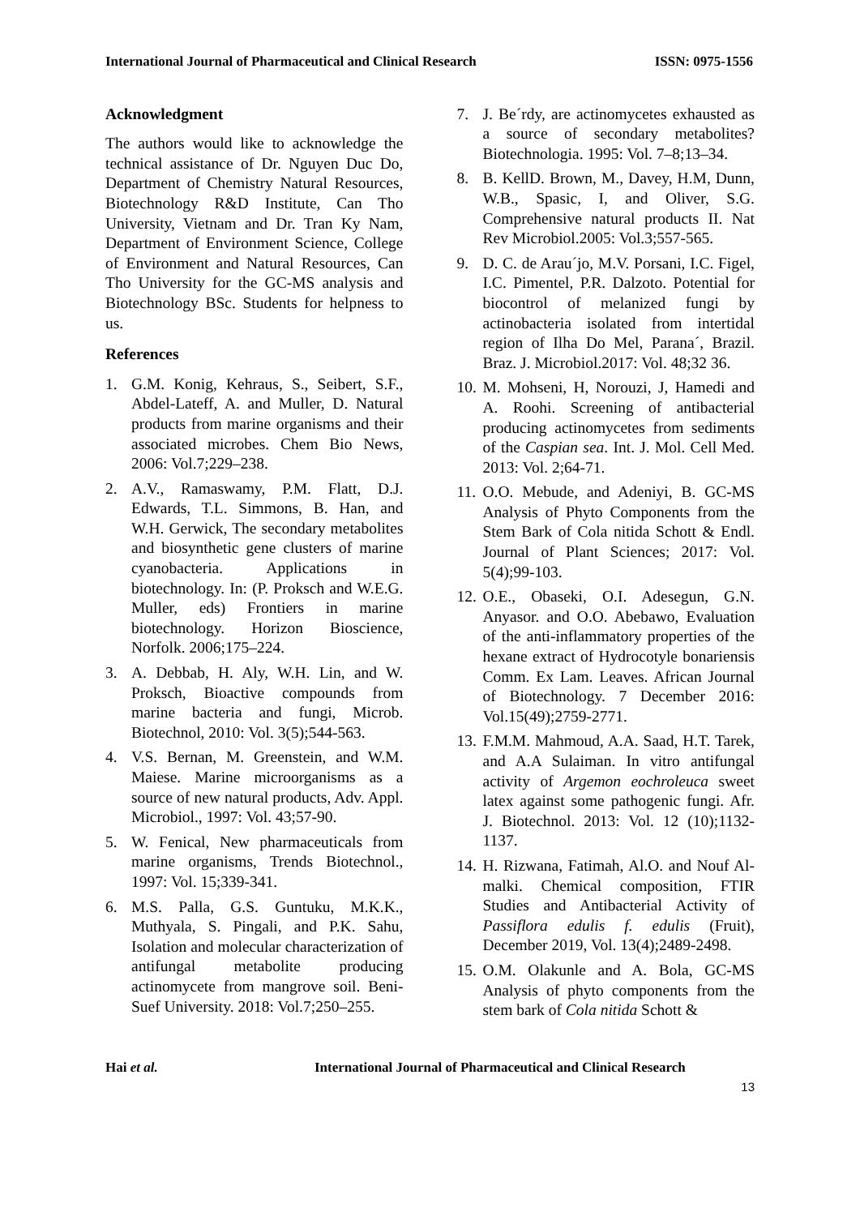International Journal of Pharmaceutical and Clinical Research ISSN: 0975-1556
Acknowledgment
The authors would like to acknowledge the technical assistance of Dr. Nguyen Duc Do, Department of Chemistry Natural Resources, Biotechnology R&D Institute, Can Tho University, Vietnam and Dr. Tran Ky Nam, Department of Environment Science, College of Environment and Natural Resources, Can Tho University for the GC-MS analysis and Biotechnology BSc. Students for helpness to us.
References
1. G.M. Konig, Kehraus, S., Seibert, S.F., Abdel-Lateff, A. and Muller, D. Natural products from marine organisms and their associated microbes. Chem Bio News, 2006: Vol.7;229–238.
2. A.V., Ramaswamy, P.M. Flatt, D.J. Edwards, T.L. Simmons, B. Han, and W.H. Gerwick, The secondary metabolites and biosynthetic gene clusters of marine cyanobacteria. Applications in biotechnology. In: (P. Proksch and W.E.G. Muller, eds) Frontiers in marine biotechnology. Horizon Bioscience, Norfolk. 2006;175–224.
3. A. Debbab, H. Aly, W.H. Lin, and W. Proksch, Bioactive compounds from marine bacteria and fungi, Microb. Biotechnol, 2010: Vol. 3(5);544-563.
4. V.S. Bernan, M. Greenstein, and W.M. Maiese. Marine microorganisms as a source of new natural products, Adv. Appl. Microbiol., 1997: Vol. 43;57-90.
5. W. Fenical, New pharmaceuticals from marine organisms, Trends Biotechnol., 1997: Vol. 15;339-341.
6. M.S. Palla, G.S. Guntuku, M.K.K., Muthyala, S. Pingali, and P.K. Sahu, Isolation and molecular characterization of antifungal metabolite producing actinomycete from mangrove soil. Beni-Suef University. 2018: Vol.7;250–255.
7. J. Be´rdy, are actinomycetes exhausted as a source of secondary metabolites? Biotechnologia. 1995: Vol. 7–8;13–34.
8. B. KellD. Brown, M., Davey, H.M, Dunn, W.B., Spasic, I, and Oliver, S.G. Comprehensive natural products II. Nat Rev Microbiol.2005: Vol.3;557-565.
9. D. C. de Arau´jo, M.V. Porsani, I.C. Figel, I.C. Pimentel, P.R. Dalzoto. Potential for biocontrol of melanized fungi by actinobacteria isolated from intertidal region of Ilha Do Mel, Parana´, Brazil. Braz. J. Microbiol.2017: Vol. 48;32 36.
10. M. Mohseni, H, Norouzi, J, Hamedi and A. Roohi. Screening of antibacterial producing actinomycetes from sediments of the Caspian sea. Int. J. Mol. Cell Med. 2013: Vol. 2;64-71.
11. O.O. Mebude, and Adeniyi, B. GC-MS Analysis of Phyto Components from the Stem Bark of Cola nitida Schott & Endl. Journal of Plant Sciences; 2017: Vol. 5(4);99-103.
12. O.E., Obaseki, O.I. Adesegun, G.N. Anyasor. and O.O. Abebawo, Evaluation of the anti-inflammatory properties of the hexane extract of Hydrocotyle bonariensis Comm. Ex Lam. Leaves. African Journal of Biotechnology. 7 December 2016: Vol.15(49);2759-2771.
13. F.M.M. Mahmoud, A.A. Saad, H.T. Tarek, and A.A Sulaiman. In vitro antifungal activity of Argemon eochroleuca sweet latex against some pathogenic fungi. Afr. J. Biotechnol. 2013: Vol. 12 (10);1132-1137.
14. H. Rizwana, Fatimah, Al.O. and Nouf Al-malki. Chemical composition, FTIR Studies and Antibacterial Activity of Passiflora edulis f. edulis (Fruit), December 2019, Vol. 13(4);2489-2498.
15. O.M. Olakunle and A. Bola, GC-MS Analysis of phyto components from the stem bark of Cola nitida Schott &
Hai et al. International Journal of Pharmaceutical and Clinical Research
13